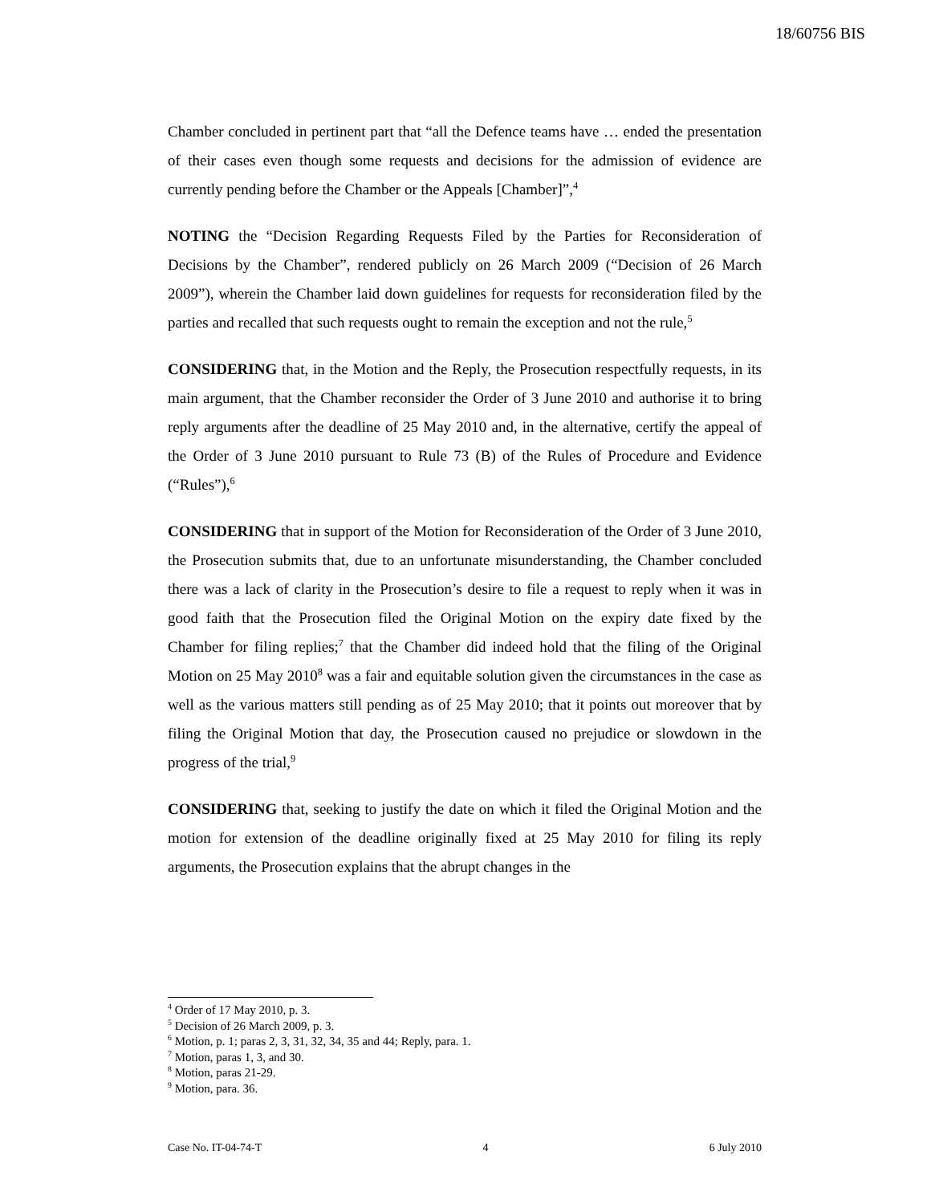18/60756 BIS
Chamber concluded in pertinent part that “all the Defence teams have … ended the presentation of their cases even though some requests and decisions for the admission of evidence are currently pending before the Chamber or the Appeals [Chamber]”,<sup>4</sup>
NOTING the “Decision Regarding Requests Filed by the Parties for Reconsideration of Decisions by the Chamber”, rendered publicly on 26 March 2009 (“Decision of 26 March 2009”), wherein the Chamber laid down guidelines for requests for reconsideration filed by the parties and recalled that such requests ought to remain the exception and not the rule,<sup>5</sup>
CONSIDERING that, in the Motion and the Reply, the Prosecution respectfully requests, in its main argument, that the Chamber reconsider the Order of 3 June 2010 and authorise it to bring reply arguments after the deadline of 25 May 2010 and, in the alternative, certify the appeal of the Order of 3 June 2010 pursuant to Rule 73 (B) of the Rules of Procedure and Evidence (“Rules”),<sup>6</sup>
CONSIDERING that in support of the Motion for Reconsideration of the Order of 3 June 2010, the Prosecution submits that, due to an unfortunate misunderstanding, the Chamber concluded there was a lack of clarity in the Prosecution’s desire to file a request to reply when it was in good faith that the Prosecution filed the Original Motion on the expiry date fixed by the Chamber for filing replies;<sup>7</sup> that the Chamber did indeed hold that the filing of the Original Motion on 25 May 2010<sup>8</sup> was a fair and equitable solution given the circumstances in the case as well as the various matters still pending as of 25 May 2010; that it points out moreover that by filing the Original Motion that day, the Prosecution caused no prejudice or slowdown in the progress of the trial,<sup>9</sup>
CONSIDERING that, seeking to justify the date on which it filed the Original Motion and the motion for extension of the deadline originally fixed at 25 May 2010 for filing its reply arguments, the Prosecution explains that the abrupt changes in the
<sup>4</sup> Order of 17 May 2010, p. 3.
<sup>5</sup> Decision of 26 March 2009, p. 3.
<sup>6</sup> Motion, p. 1; paras 2, 3, 31, 32, 34, 35 and 44; Reply, para. 1.
<sup>7</sup> Motion, paras 1, 3, and 30.
<sup>8</sup> Motion, paras 21-29.
<sup>9</sup> Motion, para. 36.
Case No. IT-04-74-T 4 6 July 2010